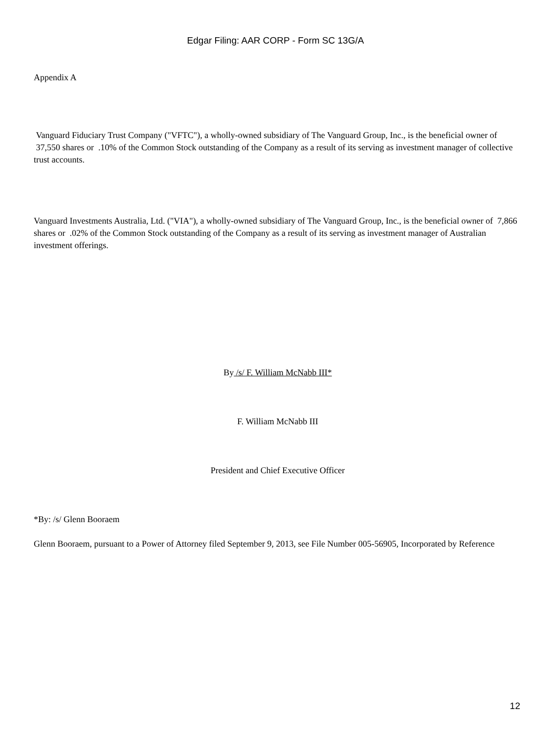Edgar Filing: AAR CORP - Form SC 13G/A
Appendix A
Vanguard Fiduciary Trust Company ("VFTC"), a wholly-owned subsidiary of The Vanguard Group, Inc., is the beneficial owner of 37,550 shares or .10% of the Common Stock outstanding of the Company as a result of its serving as investment manager of collective trust accounts.
Vanguard Investments Australia, Ltd. ("VIA"), a wholly-owned subsidiary of The Vanguard Group, Inc., is the beneficial owner of 7,866 shares or .02% of the Common Stock outstanding of the Company as a result of its serving as investment manager of Australian investment offerings.
By /s/ F. William McNabb III*
F. William McNabb III
President and Chief Executive Officer
*By: /s/ Glenn Booraem
Glenn Booraem, pursuant to a Power of Attorney filed September 9, 2013, see File Number 005-56905, Incorporated by Reference
12